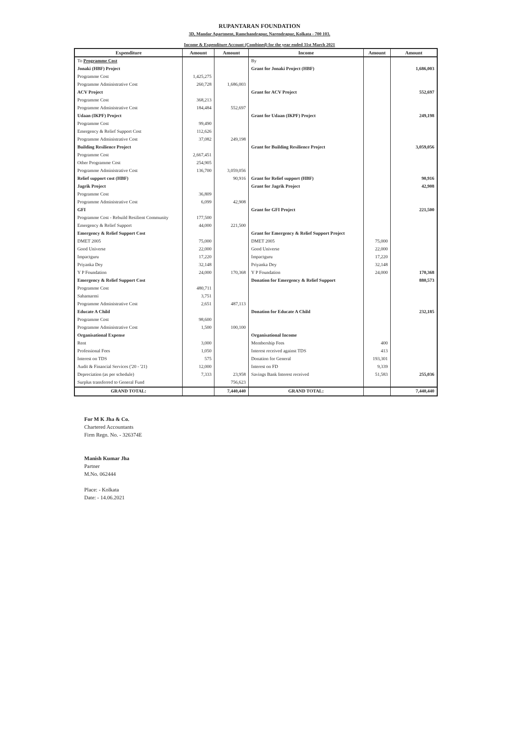RUPANTARAN FOUNDATION
3D, Mandar Apartment, Ramchandrapur, Narendrapur, Kolkata - 700 103.
Income & Expenditure Account (Combined) for the year ended 31st March 2021
| Expenditure | Amount | Amount | Income | Amount | Amount |
| --- | --- | --- | --- | --- | --- |
| To Programme Cost | | | By | | |
| Jonaki (HBF) Project | | | Grant for Jonaki Project (HBF) | | 1,686,003 |
| Programme Cost | 1,425,275 | | | | |
| Programme Administrative Cost | 260,728 | 1,686,003 | | | |
| ACV Project | | | Grant for ACV Project | | 552,697 |
| Programme Cost | 368,213 | | | | |
| Programme Administrative Cost | 184,484 | 552,697 | | | |
| Udaan (IKPF) Project | | | Grant for Udaan (IKPF) Project | | 249,198 |
| Programme Cost | 99,490 | | | | |
| Emergency & Relief Support Cost | 112,626 | | | | |
| Programme Administrative Cost | 37,082 | 249,198 | | | |
| Building Resilience Project | | | Grant for Building Resilience Project | | 3,059,056 |
| Programme Cost | 2,667,451 | | | | |
| Other Programme Cost | 254,905 | | | | |
| Programme Administrative Cost | 136,700 | 3,059,056 | | | |
| Relief support cost (HBF) | | 90,916 | Grant for Relief support (HBF) | | 90,916 |
| Jagrik Project | | | Grant for Jagrik Project | | 42,908 |
| Programme Cost | 36,809 | | | | |
| Programme Administrative Cost | 6,099 | 42,908 | | | |
| GFI | | | Grant for GFI Project | | 221,500 |
| Programme Cost - Rebuild Resilient Community | 177,500 | | | | |
| Emergency & Relief Support | 44,000 | 221,500 | | | |
| Emergency & Relief Support Cost | | | Grant for Emergency & Relief Support Project | | |
| DMET 2005 | 75,000 | | DMET 2005 | 75,000 | |
| Good Universe | 22,000 | | Good Universe | 22,000 | |
| Impactguru | 17,220 | | Impactguru | 17,220 | |
| Priyanka Dey | 32,148 | | Priyanka Dey | 32,148 | |
| Y P Foundation | 24,000 | 170,368 | Y P Foundation | 24,000 | 170,368 |
| Emergency & Relief Support Cost | | | Donation for Emergency & Relief Support | | 880,573 |
| Programme Cost | 480,711 | | | | |
| Sahamarmi | 3,751 | | | | |
| Programme Administrative Cost | 2,651 | 487,113 | | | |
| Educate A Child | | | Donation for Educate A Child | | 232,185 |
| Programme Cost | 98,600 | | | | |
| Programme Administrative Cost | 1,500 | 100,100 | | | |
| Organisational Expense | | | Organisational Income | | |
| Rent | 3,000 | | Membership Fees | 400 | |
| Professional Fees | 1,050 | | Interest received against TDS | 413 | |
| Interest on TDS | 575 | | Donation for General | 193,301 | |
| Audit & Financial Services ('20 - '21) | 12,000 | | Interest on FD | 9,339 | |
| Depreciation (as per schedule) | 7,333 | 23,958 | Savings Bank Interest received | 51,583 | 255,036 |
| Surplus transferred to General Fund | | 756,623 | | | |
| GRAND TOTAL: | | 7,440,440 | GRAND TOTAL: | | 7,440,440 |
For M K Jha & Co.
Chartered Accountants
Firm Regn. No. - 326374E
Manish Kumar Jha
Partner
M.No. 062444
Place: - Kolkata
Date: - 14.06.2021